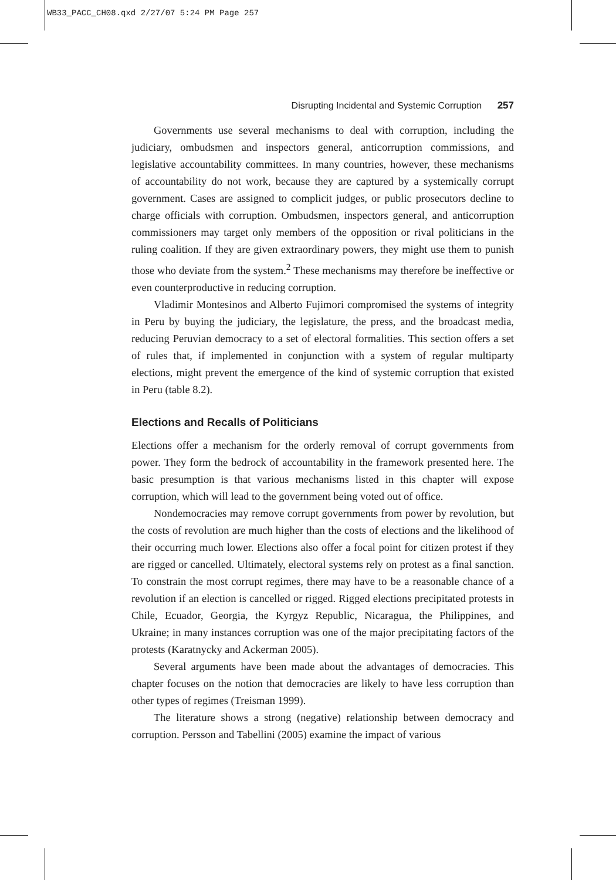WB33_PACC_CH08.qxd 2/27/07 5:24 PM Page 257
Disrupting Incidental and Systemic Corruption 257
Governments use several mechanisms to deal with corruption, including the judiciary, ombudsmen and inspectors general, anticorruption commissions, and legislative accountability committees. In many countries, however, these mechanisms of accountability do not work, because they are captured by a systemically corrupt government. Cases are assigned to complicit judges, or public prosecutors decline to charge officials with corruption. Ombudsmen, inspectors general, and anticorruption commissioners may target only members of the opposition or rival politicians in the ruling coalition. If they are given extraordinary powers, they might use them to punish those who deviate from the system.<sup>2</sup> These mechanisms may therefore be ineffective or even counterproductive in reducing corruption.
Vladimir Montesinos and Alberto Fujimori compromised the systems of integrity in Peru by buying the judiciary, the legislature, the press, and the broadcast media, reducing Peruvian democracy to a set of electoral formalities. This section offers a set of rules that, if implemented in conjunction with a system of regular multiparty elections, might prevent the emergence of the kind of systemic corruption that existed in Peru (table 8.2).
Elections and Recalls of Politicians
Elections offer a mechanism for the orderly removal of corrupt governments from power. They form the bedrock of accountability in the framework presented here. The basic presumption is that various mechanisms listed in this chapter will expose corruption, which will lead to the government being voted out of office.
Nondemocracies may remove corrupt governments from power by revolution, but the costs of revolution are much higher than the costs of elections and the likelihood of their occurring much lower. Elections also offer a focal point for citizen protest if they are rigged or cancelled. Ultimately, electoral systems rely on protest as a final sanction. To constrain the most corrupt regimes, there may have to be a reasonable chance of a revolution if an election is cancelled or rigged. Rigged elections precipitated protests in Chile, Ecuador, Georgia, the Kyrgyz Republic, Nicaragua, the Philippines, and Ukraine; in many instances corruption was one of the major precipitating factors of the protests (Karatnycky and Ackerman 2005).
Several arguments have been made about the advantages of democracies. This chapter focuses on the notion that democracies are likely to have less corruption than other types of regimes (Treisman 1999).
The literature shows a strong (negative) relationship between democracy and corruption. Persson and Tabellini (2005) examine the impact of various